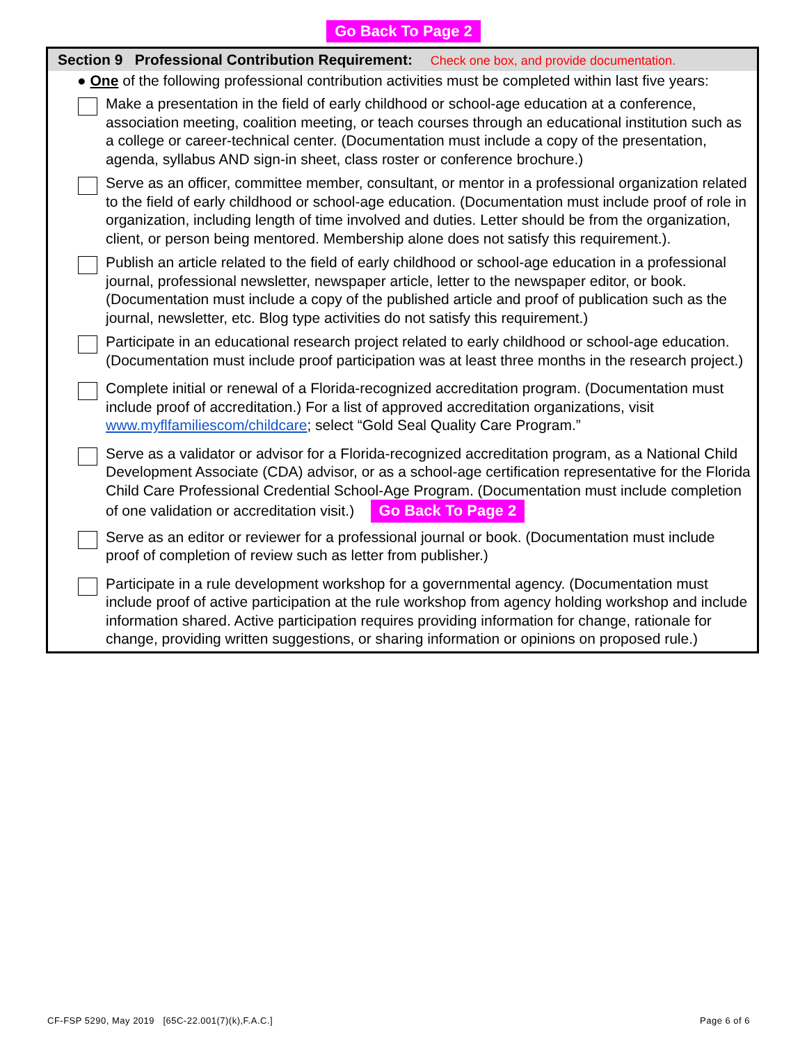Go Back To Page 2
Section 9 Professional Contribution Requirement: Check one box, and provide documentation.
● One of the following professional contribution activities must be completed within last five years:
Make a presentation in the field of early childhood or school-age education at a conference, association meeting, coalition meeting, or teach courses through an educational institution such as a college or career-technical center. (Documentation must include a copy of the presentation, agenda, syllabus AND sign-in sheet, class roster or conference brochure.)
Serve as an officer, committee member, consultant, or mentor in a professional organization related to the field of early childhood or school-age education. (Documentation must include proof of role in organization, including length of time involved and duties. Letter should be from the organization, client, or person being mentored. Membership alone does not satisfy this requirement.).
Publish an article related to the field of early childhood or school-age education in a professional journal, professional newsletter, newspaper article, letter to the newspaper editor, or book. (Documentation must include a copy of the published article and proof of publication such as the journal, newsletter, etc. Blog type activities do not satisfy this requirement.)
Participate in an educational research project related to early childhood or school-age education. (Documentation must include proof participation was at least three months in the research project.)
Complete initial or renewal of a Florida-recognized accreditation program. (Documentation must include proof of accreditation.) For a list of approved accreditation organizations, visit www.myflfamiliescom/childcare; select “Gold Seal Quality Care Program.”
Serve as a validator or advisor for a Florida-recognized accreditation program, as a National Child Development Associate (CDA) advisor, or as a school-age certification representative for the Florida Child Care Professional Credential School-Age Program. (Documentation must include completion of one validation or accreditation visit.) Go Back To Page 2
Serve as an editor or reviewer for a professional journal or book. (Documentation must include proof of completion of review such as letter from publisher.)
Participate in a rule development workshop for a governmental agency. (Documentation must include proof of active participation at the rule workshop from agency holding workshop and include information shared. Active participation requires providing information for change, rationale for change, providing written suggestions, or sharing information or opinions on proposed rule.)
CF-FSP 5290, May 2019 [65C-22.001(7)(k),F.A.C.] Page 6 of 6